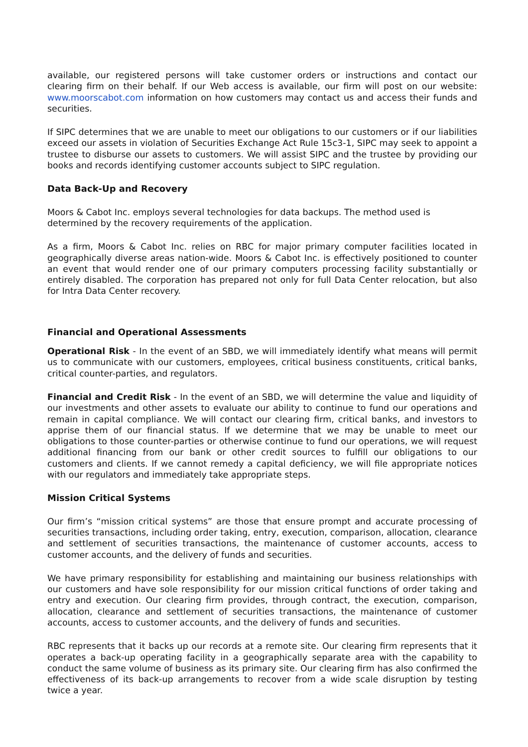available, our registered persons will take customer orders or instructions and contact our clearing firm on their behalf. If our Web access is available, our firm will post on our website: www.moorscabot.com information on how customers may contact us and access their funds and securities.
If SIPC determines that we are unable to meet our obligations to our customers or if our liabilities exceed our assets in violation of Securities Exchange Act Rule 15c3-1, SIPC may seek to appoint a trustee to disburse our assets to customers. We will assist SIPC and the trustee by providing our books and records identifying customer accounts subject to SIPC regulation.
Data Back-Up and Recovery
Moors & Cabot Inc. employs several technologies for data backups. The method used is determined by the recovery requirements of the application.
As a firm, Moors & Cabot Inc. relies on RBC for major primary computer facilities located in geographically diverse areas nation-wide. Moors & Cabot Inc. is effectively positioned to counter an event that would render one of our primary computers processing facility substantially or entirely disabled. The corporation has prepared not only for full Data Center relocation, but also for Intra Data Center recovery.
Financial and Operational Assessments
Operational Risk - In the event of an SBD, we will immediately identify what means will permit us to communicate with our customers, employees, critical business constituents, critical banks, critical counter-parties, and regulators.
Financial and Credit Risk - In the event of an SBD, we will determine the value and liquidity of our investments and other assets to evaluate our ability to continue to fund our operations and remain in capital compliance. We will contact our clearing firm, critical banks, and investors to apprise them of our financial status. If we determine that we may be unable to meet our obligations to those counter-parties or otherwise continue to fund our operations, we will request additional financing from our bank or other credit sources to fulfill our obligations to our customers and clients. If we cannot remedy a capital deficiency, we will file appropriate notices with our regulators and immediately take appropriate steps.
Mission Critical Systems
Our firm’s “mission critical systems” are those that ensure prompt and accurate processing of securities transactions, including order taking, entry, execution, comparison, allocation, clearance and settlement of securities transactions, the maintenance of customer accounts, access to customer accounts, and the delivery of funds and securities.
We have primary responsibility for establishing and maintaining our business relationships with our customers and have sole responsibility for our mission critical functions of order taking and entry and execution. Our clearing firm provides, through contract, the execution, comparison, allocation, clearance and settlement of securities transactions, the maintenance of customer accounts, access to customer accounts, and the delivery of funds and securities.
RBC represents that it backs up our records at a remote site. Our clearing firm represents that it operates a back-up operating facility in a geographically separate area with the capability to conduct the same volume of business as its primary site. Our clearing firm has also confirmed the effectiveness of its back-up arrangements to recover from a wide scale disruption by testing twice a year.